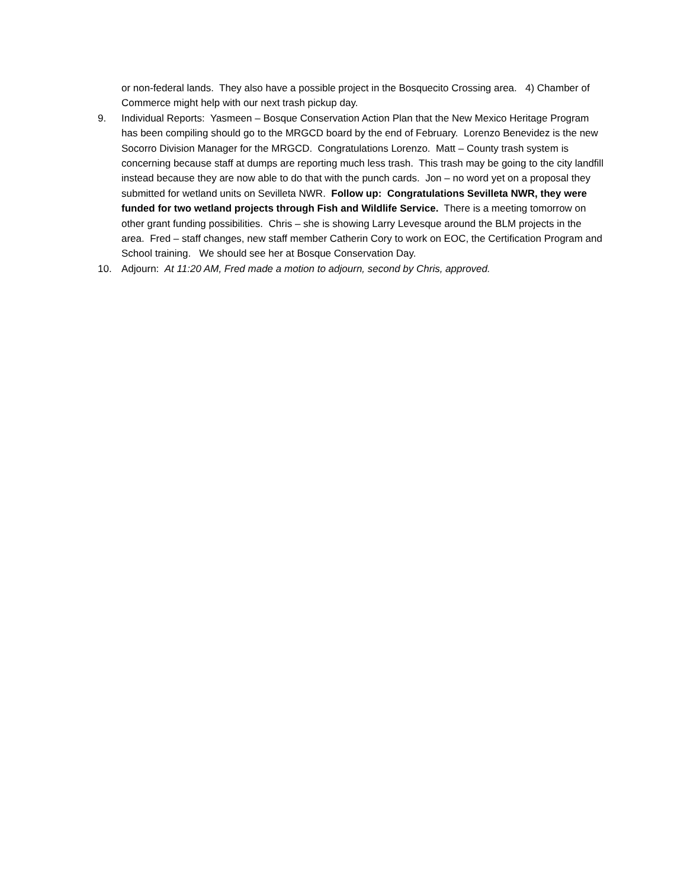or non-federal lands. They also have a possible project in the Bosquecito Crossing area. 4) Chamber of Commerce might help with our next trash pickup day.
9. Individual Reports: Yasmeen – Bosque Conservation Action Plan that the New Mexico Heritage Program has been compiling should go to the MRGCD board by the end of February. Lorenzo Benevidez is the new Socorro Division Manager for the MRGCD. Congratulations Lorenzo. Matt – County trash system is concerning because staff at dumps are reporting much less trash. This trash may be going to the city landfill instead because they are now able to do that with the punch cards. Jon – no word yet on a proposal they submitted for wetland units on Sevilleta NWR. Follow up: Congratulations Sevilleta NWR, they were funded for two wetland projects through Fish and Wildlife Service. There is a meeting tomorrow on other grant funding possibilities. Chris – she is showing Larry Levesque around the BLM projects in the area. Fred – staff changes, new staff member Catherin Cory to work on EOC, the Certification Program and School training. We should see her at Bosque Conservation Day.
10. Adjourn: At 11:20 AM, Fred made a motion to adjourn, second by Chris, approved.